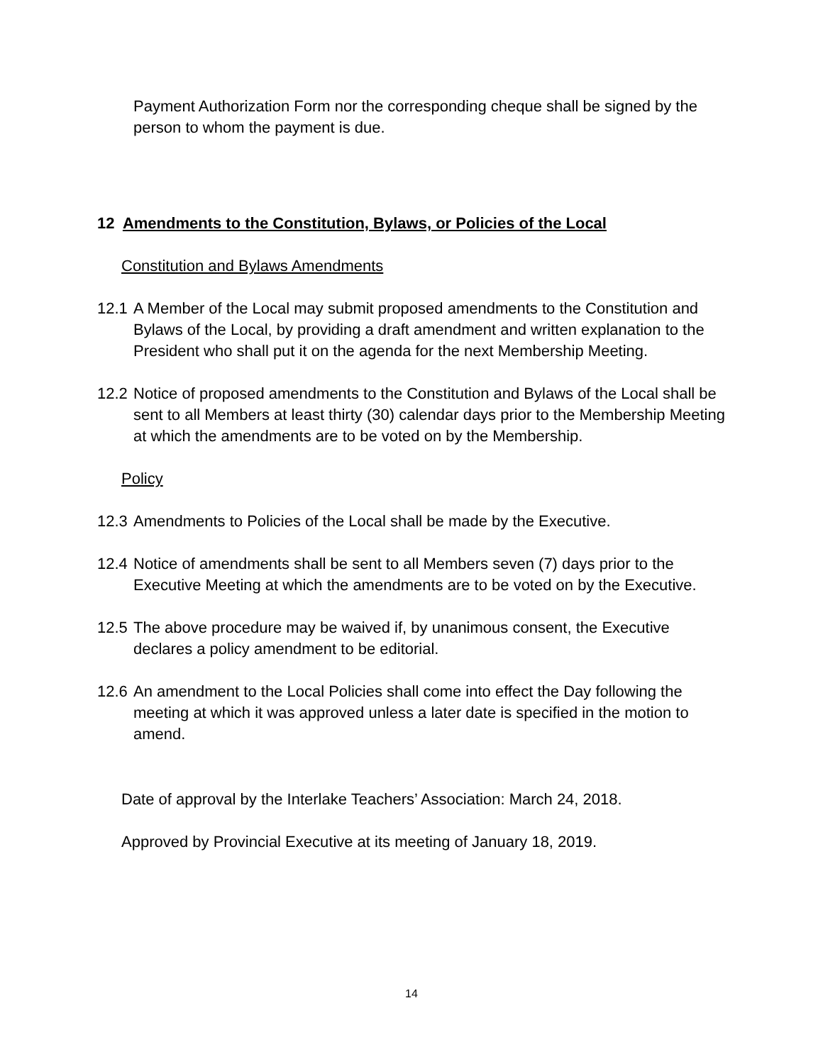Payment Authorization Form nor the corresponding cheque shall be signed by the person to whom the payment is due.
12 Amendments to the Constitution, Bylaws, or Policies of the Local
Constitution and Bylaws Amendments
12.1 A Member of the Local may submit proposed amendments to the Constitution and Bylaws of the Local, by providing a draft amendment and written explanation to the President who shall put it on the agenda for the next Membership Meeting.
12.2 Notice of proposed amendments to the Constitution and Bylaws of the Local shall be sent to all Members at least thirty (30) calendar days prior to the Membership Meeting at which the amendments are to be voted on by the Membership.
Policy
12.3 Amendments to Policies of the Local shall be made by the Executive.
12.4 Notice of amendments shall be sent to all Members seven (7) days prior to the Executive Meeting at which the amendments are to be voted on by the Executive.
12.5 The above procedure may be waived if, by unanimous consent, the Executive declares a policy amendment to be editorial.
12.6 An amendment to the Local Policies shall come into effect the Day following the meeting at which it was approved unless a later date is specified in the motion to amend.
Date of approval by the Interlake Teachers’ Association: March 24, 2018.
Approved by Provincial Executive at its meeting of January 18, 2019.
14